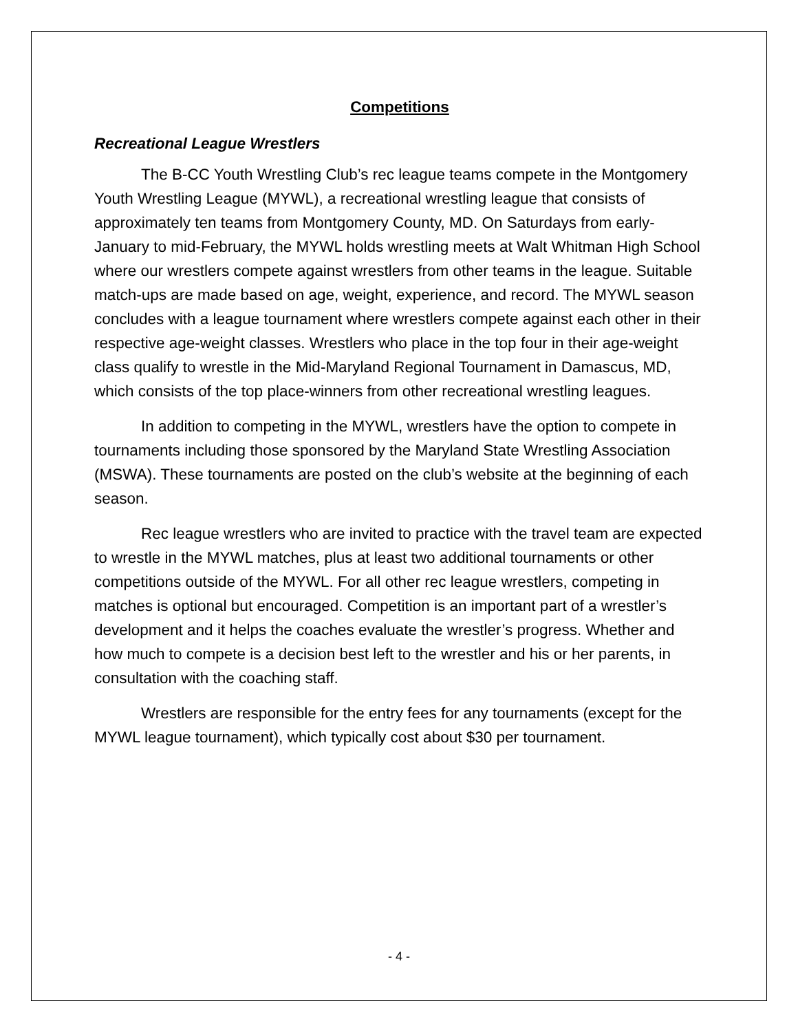Competitions
Recreational League Wrestlers
The B-CC Youth Wrestling Club’s rec league teams compete in the Montgomery Youth Wrestling League (MYWL), a recreational wrestling league that consists of approximately ten teams from Montgomery County, MD. On Saturdays from early-January to mid-February, the MYWL holds wrestling meets at Walt Whitman High School where our wrestlers compete against wrestlers from other teams in the league. Suitable match-ups are made based on age, weight, experience, and record. The MYWL season concludes with a league tournament where wrestlers compete against each other in their respective age-weight classes. Wrestlers who place in the top four in their age-weight class qualify to wrestle in the Mid-Maryland Regional Tournament in Damascus, MD, which consists of the top place-winners from other recreational wrestling leagues.
In addition to competing in the MYWL, wrestlers have the option to compete in tournaments including those sponsored by the Maryland State Wrestling Association (MSWA). These tournaments are posted on the club’s website at the beginning of each season.
Rec league wrestlers who are invited to practice with the travel team are expected to wrestle in the MYWL matches, plus at least two additional tournaments or other competitions outside of the MYWL. For all other rec league wrestlers, competing in matches is optional but encouraged. Competition is an important part of a wrestler’s development and it helps the coaches evaluate the wrestler’s progress. Whether and how much to compete is a decision best left to the wrestler and his or her parents, in consultation with the coaching staff.
Wrestlers are responsible for the entry fees for any tournaments (except for the MYWL league tournament), which typically cost about $30 per tournament.
- 4 -